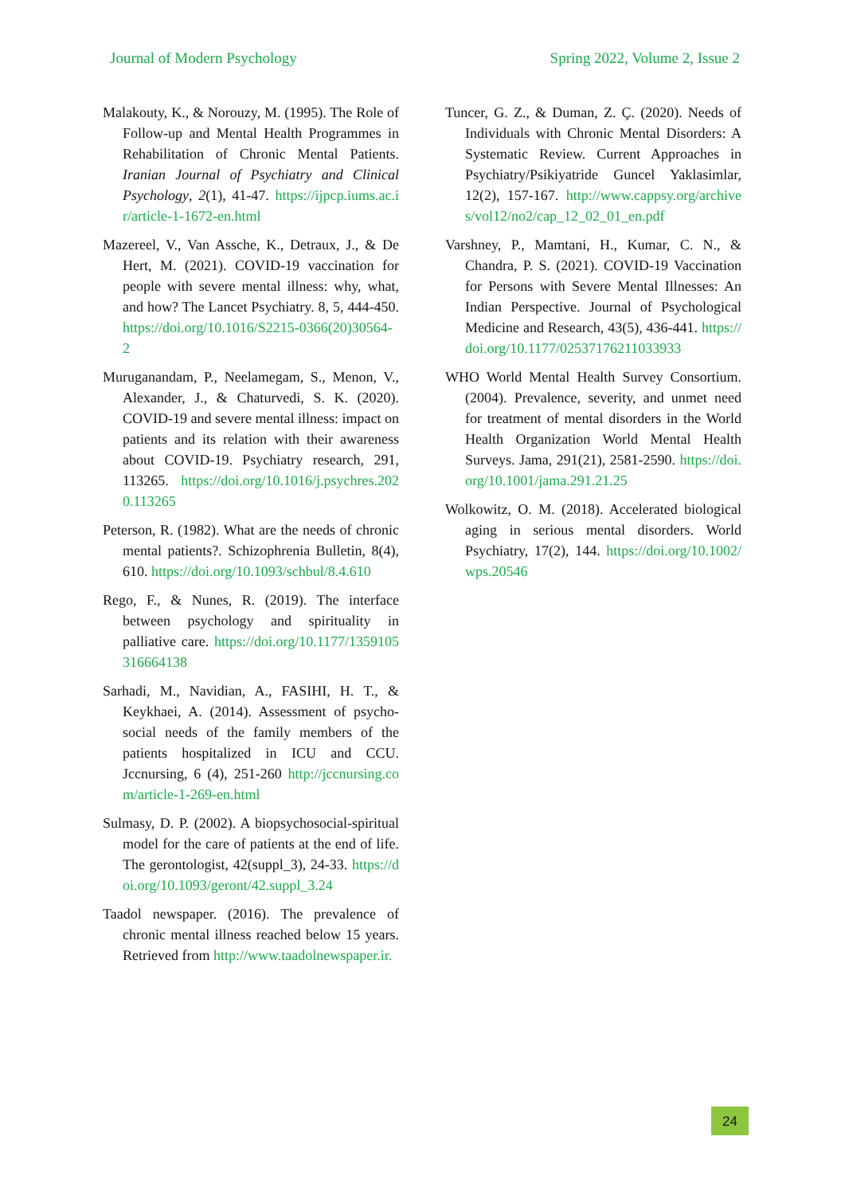Journal of Modern Psychology Spring 2022, Volume 2, Issue 2
Malakouty, K., & Norouzy, M. (1995). The Role of Follow-up and Mental Health Programmes in Rehabilitation of Chronic Mental Patients. Iranian Journal of Psychiatry and Clinical Psychology, 2(1), 41-47. https://ijpcp.iums.ac.ir/article-1-1672-en.html
Mazereel, V., Van Assche, K., Detraux, J., & De Hert, M. (2021). COVID-19 vaccination for people with severe mental illness: why, what, and how? The Lancet Psychiatry. 8, 5, 444-450. https://doi.org/10.1016/S2215-0366(20)30564-2
Muruganandam, P., Neelamegam, S., Menon, V., Alexander, J., & Chaturvedi, S. K. (2020). COVID-19 and severe mental illness: impact on patients and its relation with their awareness about COVID-19. Psychiatry research, 291, 113265. https://doi.org/10.1016/j.psychres.2020.113265
Peterson, R. (1982). What are the needs of chronic mental patients?. Schizophrenia Bulletin, 8(4), 610. https://doi.org/10.1093/schbul/8.4.610
Rego, F., & Nunes, R. (2019). The interface between psychology and spirituality in palliative care. https://doi.org/10.1177/1359105316664138
Sarhadi, M., Navidian, A., FASIHI, H. T., & Keykhaei, A. (2014). Assessment of psycho-social needs of the family members of the patients hospitalized in ICU and CCU. Jccnursing, 6 (4), 251-260 http://jccnursing.com/article-1-269-en.html
Sulmasy, D. P. (2002). A biopsychosocial-spiritual model for the care of patients at the end of life. The gerontologist, 42(suppl_3), 24-33. https://doi.org/10.1093/geront/42.suppl_3.24
Taadol newspaper. (2016). The prevalence of chronic mental illness reached below 15 years. Retrieved from http://www.taadolnewspaper.ir.
Tuncer, G. Z., & Duman, Z. Ç. (2020). Needs of Individuals with Chronic Mental Disorders: A Systematic Review. Current Approaches in Psychiatry/Psikiyatride Guncel Yaklasimlar, 12(2), 157-167. http://www.cappsy.org/archives/vol12/no2/cap_12_02_01_en.pdf
Varshney, P., Mamtani, H., Kumar, C. N., & Chandra, P. S. (2021). COVID-19 Vaccination for Persons with Severe Mental Illnesses: An Indian Perspective. Journal of Psychological Medicine and Research, 43(5), 436-441. https://doi.org/10.1177/02537176211033933
WHO World Mental Health Survey Consortium. (2004). Prevalence, severity, and unmet need for treatment of mental disorders in the World Health Organization World Mental Health Surveys. Jama, 291(21), 2581-2590. https://doi.org/10.1001/jama.291.21.25
Wolkowitz, O. M. (2018). Accelerated biological aging in serious mental disorders. World Psychiatry, 17(2), 144. https://doi.org/10.1002/wps.20546
24